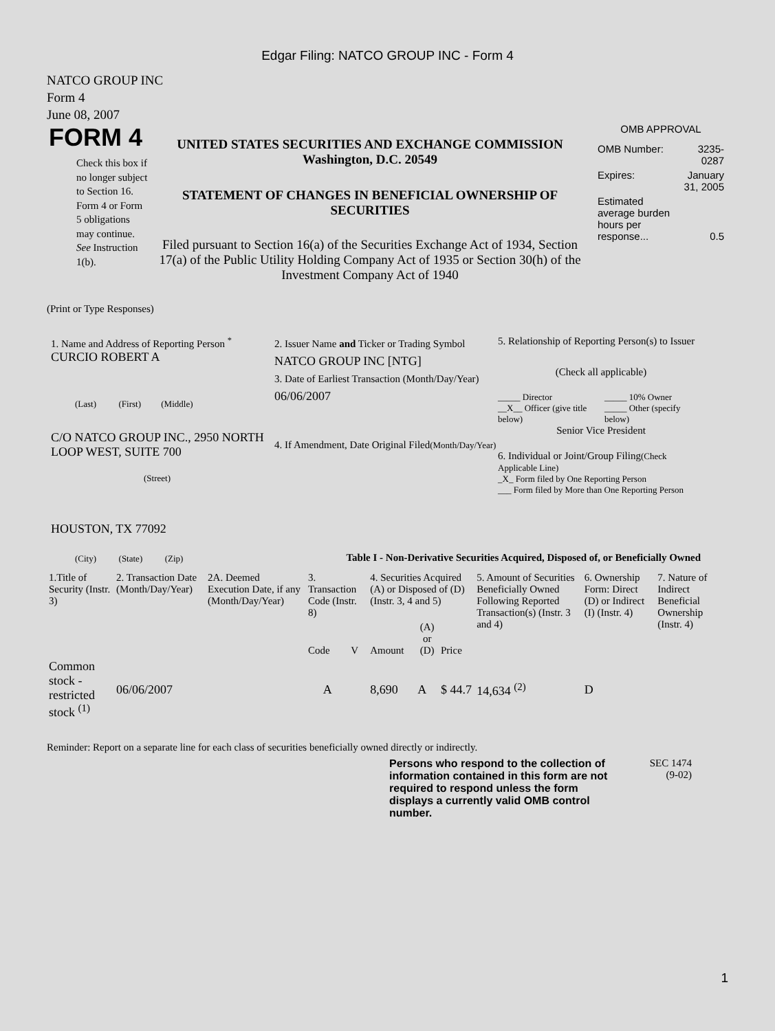Edgar Filing: NATCO GROUP INC - Form 4
NATCO GROUP INC
Form 4
June 08, 2007
FORM 4
Check this box if no longer subject to Section 16. Form 4 or Form 5 obligations may continue. See Instruction 1(b).
UNITED STATES SECURITIES AND EXCHANGE COMMISSION
Washington, D.C. 20549
STATEMENT OF CHANGES IN BENEFICIAL OWNERSHIP OF SECURITIES
Filed pursuant to Section 16(a) of the Securities Exchange Act of 1934, Section 17(a) of the Public Utility Holding Company Act of 1935 or Section 30(h) of the Investment Company Act of 1940
OMB APPROVAL
| OMB Number: | 3235-0287 |
| Expires: | January 31, 2005 |
| Estimated average burden hours per response... | 0.5 |
(Print or Type Responses)
1. Name and Address of Reporting Person <sup>*</sup>
CURCIO ROBERT A
(Last) (First) (Middle)
C/O NATCO GROUP INC., 2950 NORTH LOOP WEST, SUITE 700
(Street)
HOUSTON, TX 77092
(City) (State) (Zip)
2. Issuer Name and Ticker or Trading Symbol
NATCO GROUP INC [NTG]
3. Date of Earliest Transaction (Month/Day/Year)
06/06/2007
4. If Amendment, Date Original Filed(Month/Day/Year)
5. Relationship of Reporting Person(s) to Issuer
(Check all applicable)
_____ Director
__X__ Officer (give title below)
_____ 10% Owner
_____ Other (specify below)
Senior Vice President
6. Individual or Joint/Group Filing(Check Applicable Line)
_X_ Form filed by One Reporting Person
___ Form filed by More than One Reporting Person
Table I - Non-Derivative Securities Acquired, Disposed of, or Beneficially Owned
| 1.Title of Security (Instr. 3) | 2. Transaction Date (Month/Day/Year) | 2A. Deemed Execution Date, if any (Month/Day/Year) | 3. Transaction Code (Instr. 8) | | 4. Securities Acquired (A) or Disposed of (D) (Instr. 3, 4 and 5) | | | 5. Amount of Securities Beneficially Owned Following Reported Transaction(s) (Instr. 3 and 4) | 6. Ownership Form: Direct (D) or Indirect (I) (Instr. 4) | 7. Nature of Indirect Beneficial Ownership (Instr. 4) |
| | | | Code | V | Amount | (A) or (D) | Price | | | |
| Common stock - restricted stock <sup>(1)</sup> | 06/06/2007 | | A | | 8,690 | A | $ 44.7 | 14,634 <sup>(2)</sup> | D | |
Reminder: Report on a separate line for each class of securities beneficially owned directly or indirectly.
Persons who respond to the collection of information contained in this form are not required to respond unless the form displays a currently valid OMB control number.
SEC 1474
(9-02)
1